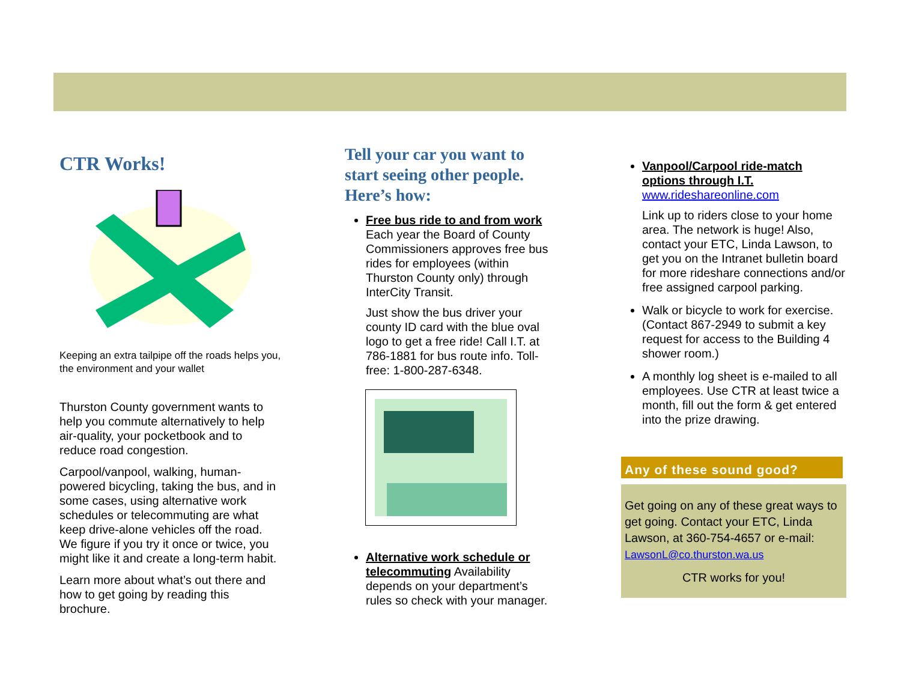CTR Works!
Keeping an extra tailpipe off the roads helps you, the environment and your wallet
Thurston County government wants to help you commute alternatively to help air-quality, your pocketbook and to reduce road congestion.
Carpool/vanpool, walking, human-powered bicycling, taking the bus, and in some cases, using alternative work schedules or telecommuting are what keep drive-alone vehicles off the road. We figure if you try it once or twice, you might like it and create a long-term habit.
Learn more about what’s out there and how to get going by reading this brochure.
Tell your car you want to start seeing other people. Here’s how:
Free bus ride to and from work
Each year the Board of County Commissioners approves free bus rides for employees (within Thurston County only) through InterCity Transit.
Just show the bus driver your county ID card with the blue oval logo to get a free ride! Call I.T. at 786-1881 for bus route info. Toll-free: 1-800-287-6348.
Alternative work schedule or telecommuting Availability depends on your department’s rules so check with your manager.
Vanpool/Carpool ride-match options through I.T.
www.rideshareonline.com
Link up to riders close to your home area. The network is huge! Also, contact your ETC, Linda Lawson, to get you on the Intranet bulletin board for more rideshare connections and/or free assigned carpool parking.
Walk or bicycle to work for exercise. (Contact 867-2949 to submit a key request for access to the Building 4 shower room.)
A monthly log sheet is e-mailed to all employees. Use CTR at least twice a month, fill out the form & get entered into the prize drawing.
Any of these sound good?
Get going on any of these great ways to get going. Contact your ETC, Linda Lawson, at 360-754-4657 or e-mail: LawsonL@co.thurston.wa.us
CTR works for you!